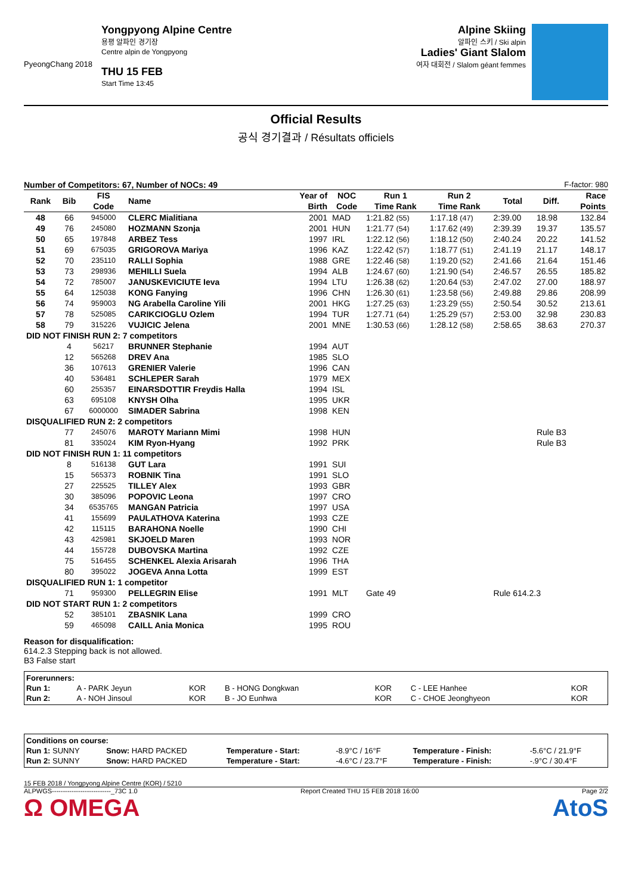PyeongChang 2018
Yongpyong Alpine Centre
용평 알파인 경기장
Centre alpin de Yongpyong
THU 15 FEB
Start Time 13:45
Alpine Skiing
알파인 스키 / Ski alpin
Ladies' Giant Slalom
여자 대회전 / Slalom géant femmes
Official Results
공식 경기결과 / Résultats officiels
Number of Competitors: 67, Number of NOCs: 49 F-factor: 980
| Rank | Bib | FIS | Name | Year of | NOC | Run 1 | Run 2 | Total | Diff. | Race |
| --- | --- | --- | --- | --- | --- | --- | --- | --- | --- | --- |
| | | Code | | Birth | Code | Time Rank | Time Rank | | | Points |
| 48 | 66 | 945000 | CLERC Mialitiana | 2001 | MAD | 1:21.82 (55) | 1:17.18 (47) | 2:39.00 | 18.98 | 132.84 |
| 49 | 76 | 245080 | HOZMANN Szonja | 2001 | HUN | 1:21.77 (54) | 1:17.62 (49) | 2:39.39 | 19.37 | 135.57 |
| 50 | 65 | 197848 | ARBEZ Tess | 1997 | IRL | 1:22.12 (56) | 1:18.12 (50) | 2:40.24 | 20.22 | 141.52 |
| 51 | 69 | 675035 | GRIGOROVA Mariya | 1996 | KAZ | 1:22.42 (57) | 1:18.77 (51) | 2:41.19 | 21.17 | 148.17 |
| 52 | 70 | 235110 | RALLI Sophia | 1988 | GRE | 1:22.46 (58) | 1:19.20 (52) | 2:41.66 | 21.64 | 151.46 |
| 53 | 73 | 298936 | MEHILLI Suela | 1994 | ALB | 1:24.67 (60) | 1:21.90 (54) | 2:46.57 | 26.55 | 185.82 |
| 54 | 72 | 785007 | JANUSKEVICIUTE Ieva | 1994 | LTU | 1:26.38 (62) | 1:20.64 (53) | 2:47.02 | 27.00 | 188.97 |
| 55 | 64 | 125038 | KONG Fanying | 1996 | CHN | 1:26.30 (61) | 1:23.58 (56) | 2:49.88 | 29.86 | 208.99 |
| 56 | 74 | 959003 | NG Arabella Caroline Yili | 2001 | HKG | 1:27.25 (63) | 1:23.29 (55) | 2:50.54 | 30.52 | 213.61 |
| 57 | 78 | 525085 | CARIKCIOGLU Ozlem | 1994 | TUR | 1:27.71 (64) | 1:25.29 (57) | 2:53.00 | 32.98 | 230.83 |
| 58 | 79 | 315226 | VUJICIC Jelena | 2001 | MNE | 1:30.53 (66) | 1:28.12 (58) | 2:58.65 | 38.63 | 270.37 |
| DID NOT FINISH RUN 2: 7 competitors | | | | | | | | | | |
| | 4 | 56217 | BRUNNER Stephanie | 1994 | AUT | | | | | |
| | 12 | 565268 | DREV Ana | 1985 | SLO | | | | | |
| | 36 | 107613 | GRENIER Valerie | 1996 | CAN | | | | | |
| | 40 | 536481 | SCHLEPER Sarah | 1979 | MEX | | | | | |
| | 60 | 255357 | EINARSDOTTIR Freydis Halla | 1994 | ISL | | | | | |
| | 63 | 695108 | KNYSH Olha | 1995 | UKR | | | | | |
| | 67 | 6000000 | SIMADER Sabrina | 1998 | KEN | | | | | |
| DISQUALIFIED RUN 2: 2 competitors | | | | | | | | | | |
| | 77 | 245076 | MAROTY Mariann Mimi | 1998 | HUN | | | | Rule B3 | |
| | 81 | 335024 | KIM Ryon-Hyang | 1992 | PRK | | | | Rule B3 | |
| DID NOT FINISH RUN 1: 11 competitors | | | | | | | | | | |
| | 8 | 516138 | GUT Lara | 1991 | SUI | | | | | |
| | 15 | 565373 | ROBNIK Tina | 1991 | SLO | | | | | |
| | 27 | 225525 | TILLEY Alex | 1993 | GBR | | | | | |
| | 30 | 385096 | POPOVIC Leona | 1997 | CRO | | | | | |
| | 34 | 6535765 | MANGAN Patricia | 1997 | USA | | | | | |
| | 41 | 155699 | PAULATHOVA Katerina | 1993 | CZE | | | | | |
| | 42 | 115115 | BARAHONA Noelle | 1990 | CHI | | | | | |
| | 43 | 425981 | SKJOELD Maren | 1993 | NOR | | | | | |
| | 44 | 155728 | DUBOVSKA Martina | 1992 | CZE | | | | | |
| | 75 | 516455 | SCHENKEL Alexia Arisarah | 1996 | THA | | | | | |
| | 80 | 395022 | JOGEVA Anna Lotta | 1999 | EST | | | | | |
| DISQUALIFIED RUN 1: 1 competitor | | | | | | | | | | |
| | 71 | 959300 | PELLEGRIN Elise | 1991 | MLT | Gate 49 | | Rule 614.2.3 | | |
| DID NOT START RUN 1: 2 competitors | | | | | | | | | | |
| | 52 | 385101 | ZBASNIK Lana | 1999 | CRO | | | | | |
| | 59 | 465098 | CAILL Ania Monica | 1995 | ROU | | | | | |
Reason for disqualification:
614.2.3 Stepping back is not allowed.
B3 False start
| Forerunners: | | | | | | |
| Run 1: | A - PARK Jeyun | KOR | B - HONG Dongkwan | KOR | C - LEE Hanhee | KOR |
| Run 2: | A - NOH Jinsoul | KOR | B - JO Eunhwa | KOR | C - CHOE Jeonghyeon | KOR |
| Conditions on course: | | | | | |
| Run 1: SUNNY | Snow: HARD PACKED | Temperature - Start: | -8.9°C / 16°F | Temperature - Finish: | -5.6°C / 21.9°F |
| Run 2: SUNNY | Snow: HARD PACKED | Temperature - Start: | -4.6°C / 23.7°F | Temperature - Finish: | -.9°C / 30.4°F |
15 FEB 2018 / Yongpyong Alpine Centre (KOR) / 5210
ALPWGS---------------------------_73C 1.0 Report Created THU 15 FEB 2018 16:00 Page 2/2
Ω OMEGA AtoS